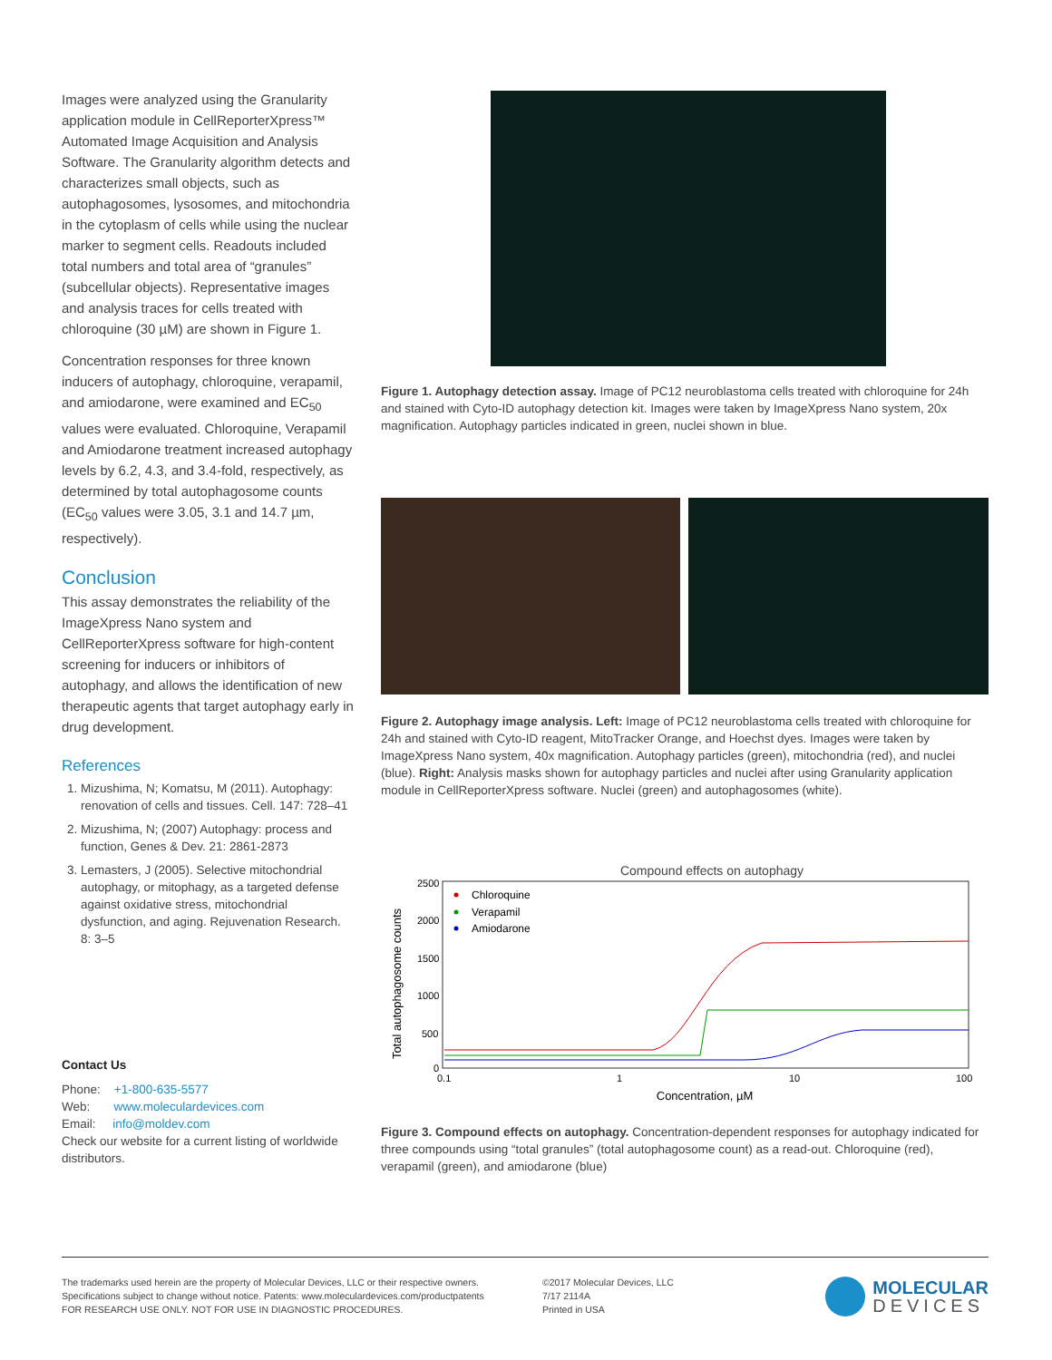Images were analyzed using the Granularity application module in CellReporterXpress™ Automated Image Acquisition and Analysis Software. The Granularity algorithm detects and characterizes small objects, such as autophagosomes, lysosomes, and mitochondria in the cytoplasm of cells while using the nuclear marker to segment cells. Readouts included total numbers and total area of “granules” (subcellular objects). Representative images and analysis traces for cells treated with chloroquine (30 µM) are shown in Figure 1.
Concentration responses for three known inducers of autophagy, chloroquine, verapamil, and amiodarone, were examined and EC<sub>50</sub> values were evaluated. Chloroquine, Verapamil and Amiodarone treatment increased autophagy levels by 6.2, 4.3, and 3.4-fold, respectively, as determined by total autophagosome counts (EC<sub>50</sub> values were 3.05, 3.1 and 14.7 µm, respectively).
Conclusion
This assay demonstrates the reliability of the ImageXpress Nano system and CellReporterXpress software for high-content screening for inducers or inhibitors of autophagy, and allows the identification of new therapeutic agents that target autophagy early in drug development.
References
1. Mizushima, N; Komatsu, M (2011). Autophagy: renovation of cells and tissues. Cell. 147: 728–41
2. Mizushima, N; (2007) Autophagy: process and function, Genes & Dev. 21: 2861-2873
3. Lemasters, J (2005). Selective mitochondrial autophagy, or mitophagy, as a targeted defense against oxidative stress, mitochondrial dysfunction, and aging. Rejuvenation Research. 8: 3–5
Contact Us
Phone: +1-800-635-5577
Web: www.moleculardevices.com
Email: info@moldev.com
Check our website for a current listing of worldwide distributors.
Figure 1. Autophagy detection assay. Image of PC12 neuroblastoma cells treated with chloroquine for 24h and stained with Cyto-ID autophagy detection kit. Images were taken by ImageXpress Nano system, 20x magnification. Autophagy particles indicated in green, nuclei shown in blue.
Figure 2. Autophagy image analysis. Left: Image of PC12 neuroblastoma cells treated with chloroquine for 24h and stained with Cyto-ID reagent, MitoTracker Orange, and Hoechst dyes. Images were taken by ImageXpress Nano system, 40x magnification. Autophagy particles (green), mitochondria (red), and nuclei (blue). Right: Analysis masks shown for autophagy particles and nuclei after using Granularity application module in CellReporterXpress software. Nuclei (green) and autophagosomes (white).
Compound effects on autophagy
Total autophagosome counts
2500
2000
1500
1000
500
0
0.1
1
10
100
Chloroquine
Verapamil
Amiodarone
Concentration, µM
Figure 3. Compound effects on autophagy. Concentration-dependent responses for autophagy indicated for three compounds using “total granules” (total autophagosome count) as a read-out. Chloroquine (red), verapamil (green), and amiodarone (blue)
The trademarks used herein are the property of Molecular Devices, LLC or their respective owners. Specifications subject to change without notice. Patents: www.moleculardevices.com/productpatents FOR RESEARCH USE ONLY. NOT FOR USE IN DIAGNOSTIC PROCEDURES.
©2017 Molecular Devices, LLC
7/17 2114A
Printed in USA
MOLECULAR
DEVICES